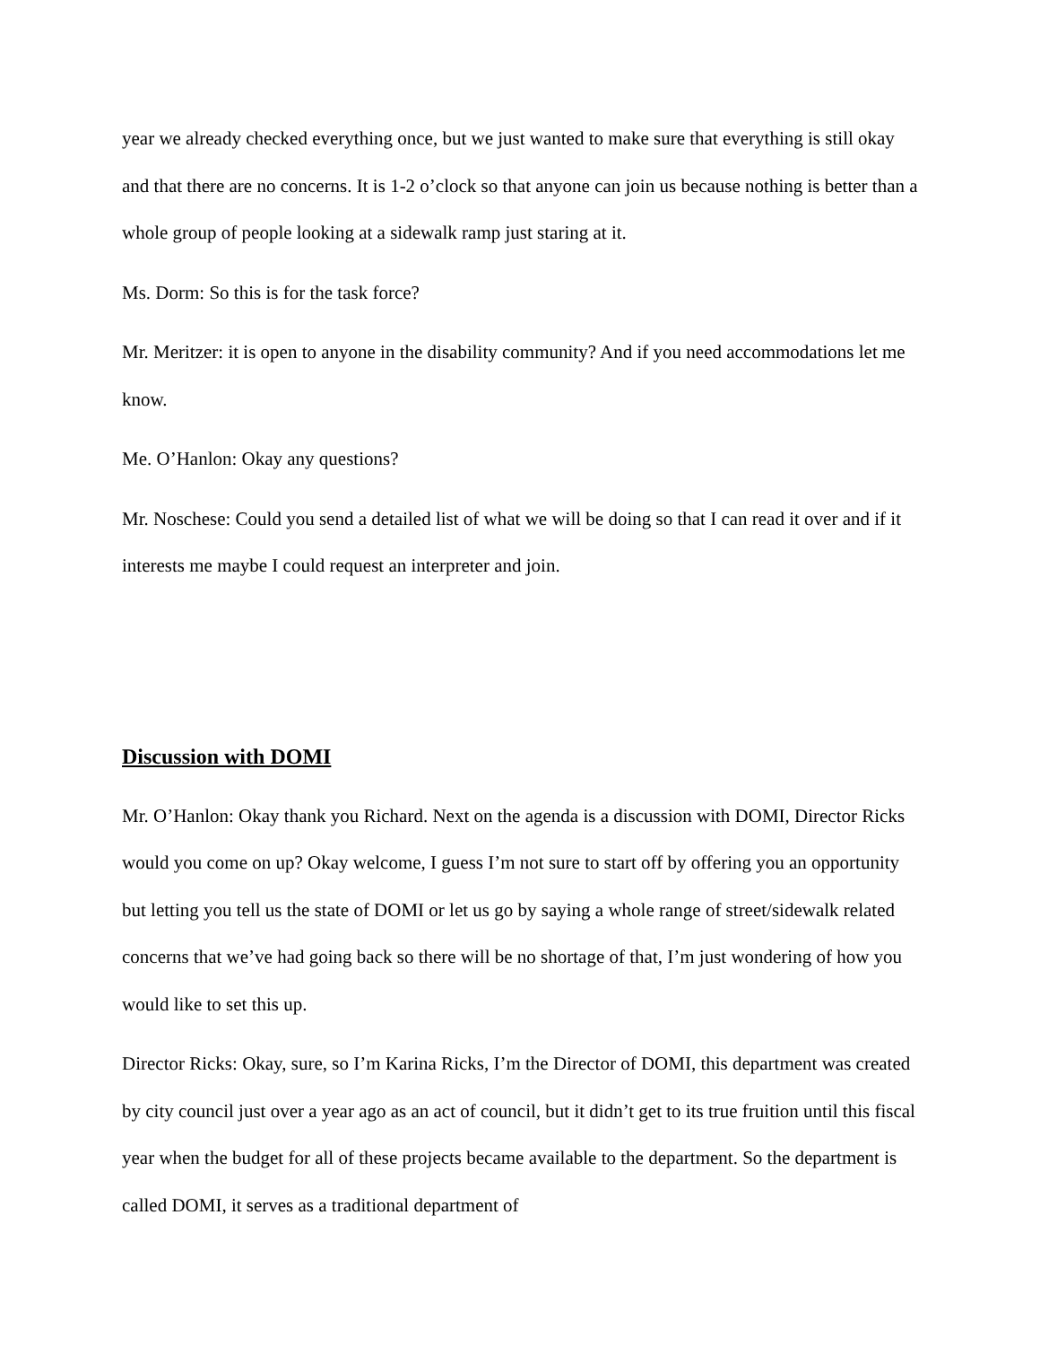year we already checked everything once, but we just wanted to make sure that everything is still okay and that there are no concerns. It is 1-2 o’clock so that anyone can join us because nothing is better than a whole group of people looking at a sidewalk ramp just staring at it.
Ms. Dorm: So this is for the task force?
Mr. Meritzer: it is open to anyone in the disability community? And if you need accommodations let me know.
Me. O’Hanlon: Okay any questions?
Mr. Noschese: Could you send a detailed list of what we will be doing so that I can read it over and if it interests me maybe I could request an interpreter and join.
Discussion with DOMI
Mr. O’Hanlon: Okay thank you Richard. Next on the agenda is a discussion with DOMI, Director Ricks would you come on up? Okay welcome, I guess I’m not sure to start off by offering you an opportunity but letting you tell us the state of DOMI or let us go by saying a whole range of street/sidewalk related concerns that we’ve had going back so there will be no shortage of that, I’m just wondering of how you would like to set this up.
Director Ricks: Okay, sure, so I’m Karina Ricks, I’m the Director of DOMI, this department was created by city council just over a year ago as an act of council, but it didn’t get to its true fruition until this fiscal year when the budget for all of these projects became available to the department. So the department is called DOMI, it serves as a traditional department of